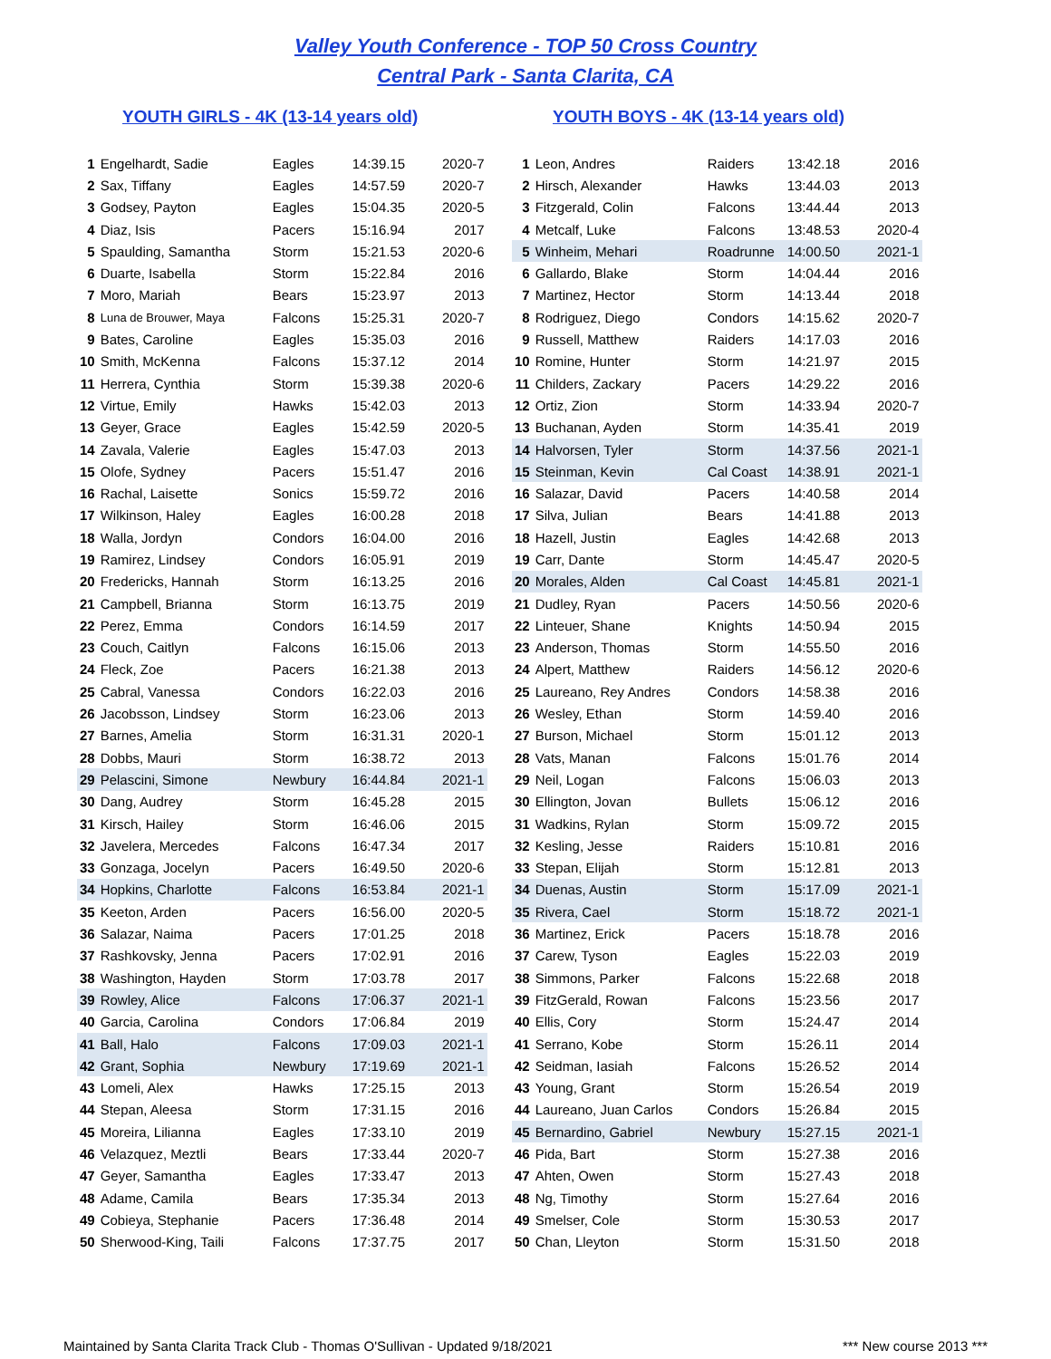Valley Youth Conference - TOP 50 Cross Country
Central Park - Santa Clarita, CA
YOUTH GIRLS - 4K (13-14 years old)
| 1 | Engelhardt, Sadie | Eagles | 14:39.15 | 2020-7 |
| 2 | Sax, Tiffany | Eagles | 14:57.59 | 2020-7 |
| 3 | Godsey, Payton | Eagles | 15:04.35 | 2020-5 |
| 4 | Diaz, Isis | Pacers | 15:16.94 | 2017 |
| 5 | Spaulding, Samantha | Storm | 15:21.53 | 2020-6 |
| 6 | Duarte, Isabella | Storm | 15:22.84 | 2016 |
| 7 | Moro, Mariah | Bears | 15:23.97 | 2013 |
| 8 | Luna de Brouwer, Maya | Falcons | 15:25.31 | 2020-7 |
| 9 | Bates, Caroline | Eagles | 15:35.03 | 2016 |
| 10 | Smith, McKenna | Falcons | 15:37.12 | 2014 |
| 11 | Herrera, Cynthia | Storm | 15:39.38 | 2020-6 |
| 12 | Virtue, Emily | Hawks | 15:42.03 | 2013 |
| 13 | Geyer, Grace | Eagles | 15:42.59 | 2020-5 |
| 14 | Zavala, Valerie | Eagles | 15:47.03 | 2013 |
| 15 | Olofe, Sydney | Pacers | 15:51.47 | 2016 |
| 16 | Rachal, Laisette | Sonics | 15:59.72 | 2016 |
| 17 | Wilkinson, Haley | Eagles | 16:00.28 | 2018 |
| 18 | Walla, Jordyn | Condors | 16:04.00 | 2016 |
| 19 | Ramirez, Lindsey | Condors | 16:05.91 | 2019 |
| 20 | Fredericks, Hannah | Storm | 16:13.25 | 2016 |
| 21 | Campbell, Brianna | Storm | 16:13.75 | 2019 |
| 22 | Perez, Emma | Condors | 16:14.59 | 2017 |
| 23 | Couch, Caitlyn | Falcons | 16:15.06 | 2013 |
| 24 | Fleck, Zoe | Pacers | 16:21.38 | 2013 |
| 25 | Cabral, Vanessa | Condors | 16:22.03 | 2016 |
| 26 | Jacobsson, Lindsey | Storm | 16:23.06 | 2013 |
| 27 | Barnes, Amelia | Storm | 16:31.31 | 2020-1 |
| 28 | Dobbs, Mauri | Storm | 16:38.72 | 2013 |
| 29 | Pelascini, Simone | Newbury | 16:44.84 | 2021-1 |
| 30 | Dang, Audrey | Storm | 16:45.28 | 2015 |
| 31 | Kirsch, Hailey | Storm | 16:46.06 | 2015 |
| 32 | Javelera, Mercedes | Falcons | 16:47.34 | 2017 |
| 33 | Gonzaga, Jocelyn | Pacers | 16:49.50 | 2020-6 |
| 34 | Hopkins, Charlotte | Falcons | 16:53.84 | 2021-1 |
| 35 | Keeton, Arden | Pacers | 16:56.00 | 2020-5 |
| 36 | Salazar, Naima | Pacers | 17:01.25 | 2018 |
| 37 | Rashkovsky, Jenna | Pacers | 17:02.91 | 2016 |
| 38 | Washington, Hayden | Storm | 17:03.78 | 2017 |
| 39 | Rowley, Alice | Falcons | 17:06.37 | 2021-1 |
| 40 | Garcia, Carolina | Condors | 17:06.84 | 2019 |
| 41 | Ball, Halo | Falcons | 17:09.03 | 2021-1 |
| 42 | Grant, Sophia | Newbury | 17:19.69 | 2021-1 |
| 43 | Lomeli, Alex | Hawks | 17:25.15 | 2013 |
| 44 | Stepan, Aleesa | Storm | 17:31.15 | 2016 |
| 45 | Moreira, Lilianna | Eagles | 17:33.10 | 2019 |
| 46 | Velazquez, Meztli | Bears | 17:33.44 | 2020-7 |
| 47 | Geyer, Samantha | Eagles | 17:33.47 | 2013 |
| 48 | Adame, Camila | Bears | 17:35.34 | 2013 |
| 49 | Cobieya, Stephanie | Pacers | 17:36.48 | 2014 |
| 50 | Sherwood-King, Taili | Falcons | 17:37.75 | 2017 |
YOUTH BOYS - 4K (13-14 years old)
| 1 | Leon, Andres | Raiders | 13:42.18 | 2016 |
| 2 | Hirsch, Alexander | Hawks | 13:44.03 | 2013 |
| 3 | Fitzgerald, Colin | Falcons | 13:44.44 | 2013 |
| 4 | Metcalf, Luke | Falcons | 13:48.53 | 2020-4 |
| 5 | Winheim, Mehari | Roadrunne | 14:00.50 | 2021-1 |
| 6 | Gallardo, Blake | Storm | 14:04.44 | 2016 |
| 7 | Martinez, Hector | Storm | 14:13.44 | 2018 |
| 8 | Rodriguez, Diego | Condors | 14:15.62 | 2020-7 |
| 9 | Russell, Matthew | Raiders | 14:17.03 | 2016 |
| 10 | Romine, Hunter | Storm | 14:21.97 | 2015 |
| 11 | Childers, Zackary | Pacers | 14:29.22 | 2016 |
| 12 | Ortiz, Zion | Storm | 14:33.94 | 2020-7 |
| 13 | Buchanan, Ayden | Storm | 14:35.41 | 2019 |
| 14 | Halvorsen, Tyler | Storm | 14:37.56 | 2021-1 |
| 15 | Steinman, Kevin | Cal Coast | 14:38.91 | 2021-1 |
| 16 | Salazar, David | Pacers | 14:40.58 | 2014 |
| 17 | Silva, Julian | Bears | 14:41.88 | 2013 |
| 18 | Hazell, Justin | Eagles | 14:42.68 | 2013 |
| 19 | Carr, Dante | Storm | 14:45.47 | 2020-5 |
| 20 | Morales, Alden | Cal Coast | 14:45.81 | 2021-1 |
| 21 | Dudley, Ryan | Pacers | 14:50.56 | 2020-6 |
| 22 | Linteuer, Shane | Knights | 14:50.94 | 2015 |
| 23 | Anderson, Thomas | Storm | 14:55.50 | 2016 |
| 24 | Alpert, Matthew | Raiders | 14:56.12 | 2020-6 |
| 25 | Laureano, Rey Andres | Condors | 14:58.38 | 2016 |
| 26 | Wesley, Ethan | Storm | 14:59.40 | 2016 |
| 27 | Burson, Michael | Storm | 15:01.12 | 2013 |
| 28 | Vats, Manan | Falcons | 15:01.76 | 2014 |
| 29 | Neil, Logan | Falcons | 15:06.03 | 2013 |
| 30 | Ellington, Jovan | Bullets | 15:06.12 | 2016 |
| 31 | Wadkins, Rylan | Storm | 15:09.72 | 2015 |
| 32 | Kesling, Jesse | Raiders | 15:10.81 | 2016 |
| 33 | Stepan, Elijah | Storm | 15:12.81 | 2013 |
| 34 | Duenas, Austin | Storm | 15:17.09 | 2021-1 |
| 35 | Rivera, Cael | Storm | 15:18.72 | 2021-1 |
| 36 | Martinez, Erick | Pacers | 15:18.78 | 2016 |
| 37 | Carew, Tyson | Eagles | 15:22.03 | 2019 |
| 38 | Simmons, Parker | Falcons | 15:22.68 | 2018 |
| 39 | FitzGerald, Rowan | Falcons | 15:23.56 | 2017 |
| 40 | Ellis, Cory | Storm | 15:24.47 | 2014 |
| 41 | Serrano, Kobe | Storm | 15:26.11 | 2014 |
| 42 | Seidman, Iasiah | Falcons | 15:26.52 | 2014 |
| 43 | Young, Grant | Storm | 15:26.54 | 2019 |
| 44 | Laureano, Juan Carlos | Condors | 15:26.84 | 2015 |
| 45 | Bernardino, Gabriel | Newbury | 15:27.15 | 2021-1 |
| 46 | Pida, Bart | Storm | 15:27.38 | 2016 |
| 47 | Ahten, Owen | Storm | 15:27.43 | 2018 |
| 48 | Ng, Timothy | Storm | 15:27.64 | 2016 |
| 49 | Smelser, Cole | Storm | 15:30.53 | 2017 |
| 50 | Chan, Lleyton | Storm | 15:31.50 | 2018 |
Maintained by Santa Clarita Track Club - Thomas O'Sullivan - Updated 9/18/2021 *** New course 2013 ***